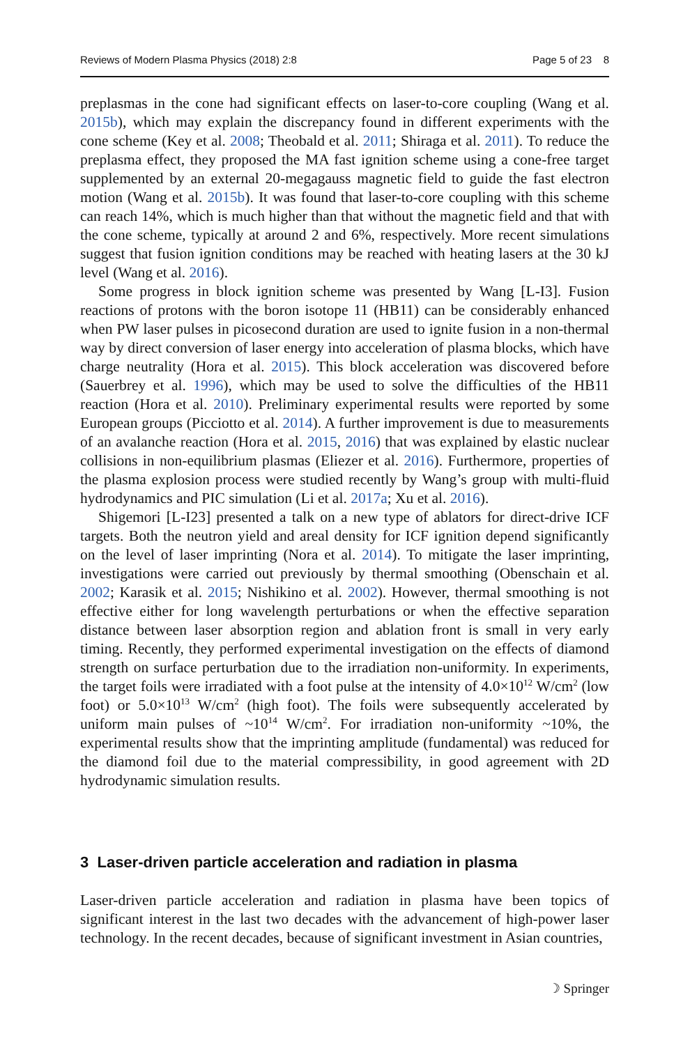Reviews of Modern Plasma Physics (2018) 2:8 Page 5 of 23 8
preplasmas in the cone had significant effects on laser-to-core coupling (Wang et al. 2015b), which may explain the discrepancy found in different experiments with the cone scheme (Key et al. 2008; Theobald et al. 2011; Shiraga et al. 2011). To reduce the preplasma effect, they proposed the MA fast ignition scheme using a cone-free target supplemented by an external 20-megagauss magnetic field to guide the fast electron motion (Wang et al. 2015b). It was found that laser-to-core coupling with this scheme can reach 14%, which is much higher than that without the magnetic field and that with the cone scheme, typically at around 2 and 6%, respectively. More recent simulations suggest that fusion ignition conditions may be reached with heating lasers at the 30 kJ level (Wang et al. 2016).
Some progress in block ignition scheme was presented by Wang [L-I3]. Fusion reactions of protons with the boron isotope 11 (HB11) can be considerably enhanced when PW laser pulses in picosecond duration are used to ignite fusion in a non-thermal way by direct conversion of laser energy into acceleration of plasma blocks, which have charge neutrality (Hora et al. 2015). This block acceleration was discovered before (Sauerbrey et al. 1996), which may be used to solve the difficulties of the HB11 reaction (Hora et al. 2010). Preliminary experimental results were reported by some European groups (Picciotto et al. 2014). A further improvement is due to measurements of an avalanche reaction (Hora et al. 2015, 2016) that was explained by elastic nuclear collisions in non-equilibrium plasmas (Eliezer et al. 2016). Furthermore, properties of the plasma explosion process were studied recently by Wang’s group with multi-fluid hydrodynamics and PIC simulation (Li et al. 2017a; Xu et al. 2016).
Shigemori [L-I23] presented a talk on a new type of ablators for direct-drive ICF targets. Both the neutron yield and areal density for ICF ignition depend significantly on the level of laser imprinting (Nora et al. 2014). To mitigate the laser imprinting, investigations were carried out previously by thermal smoothing (Obenschain et al. 2002; Karasik et al. 2015; Nishikino et al. 2002). However, thermal smoothing is not effective either for long wavelength perturbations or when the effective separation distance between laser absorption region and ablation front is small in very early timing. Recently, they performed experimental investigation on the effects of diamond strength on surface perturbation due to the irradiation non-uniformity. In experiments, the target foils were irradiated with a foot pulse at the intensity of 4.0×10<sup>12</sup> W/cm<sup>2</sup> (low foot) or 5.0×10<sup>13</sup> W/cm<sup>2</sup> (high foot). The foils were subsequently accelerated by uniform main pulses of ~10<sup>14</sup> W/cm<sup>2</sup>. For irradiation non-uniformity ~10%, the experimental results show that the imprinting amplitude (fundamental) was reduced for the diamond foil due to the material compressibility, in good agreement with 2D hydrodynamic simulation results.
3 Laser-driven particle acceleration and radiation in plasma
Laser-driven particle acceleration and radiation in plasma have been topics of significant interest in the last two decades with the advancement of high-power laser technology. In the recent decades, because of significant investment in Asian countries,
☽ Springer